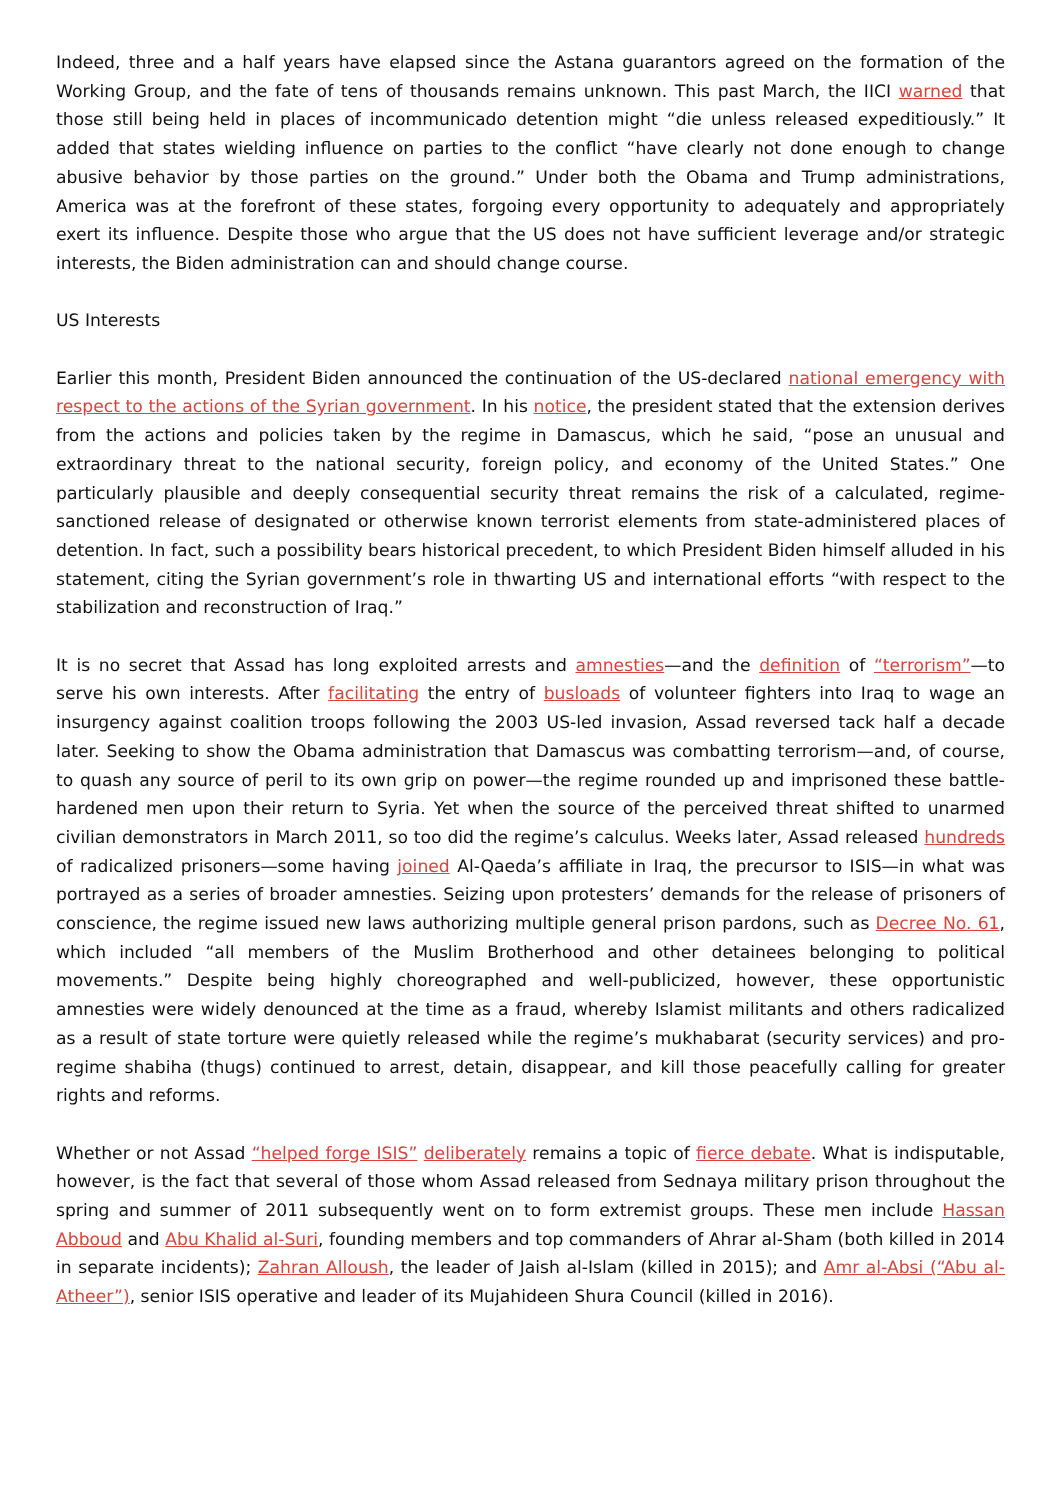Indeed, three and a half years have elapsed since the Astana guarantors agreed on the formation of the Working Group, and the fate of tens of thousands remains unknown. This past March, the IICI warned that those still being held in places of incommunicado detention might “die unless released expeditiously.” It added that states wielding influence on parties to the conflict “have clearly not done enough to change abusive behavior by those parties on the ground.” Under both the Obama and Trump administrations, America was at the forefront of these states, forgoing every opportunity to adequately and appropriately exert its influence. Despite those who argue that the US does not have sufficient leverage and/or strategic interests, the Biden administration can and should change course.
US Interests
Earlier this month, President Biden announced the continuation of the US-declared national emergency with respect to the actions of the Syrian government. In his notice, the president stated that the extension derives from the actions and policies taken by the regime in Damascus, which he said, “pose an unusual and extraordinary threat to the national security, foreign policy, and economy of the United States.” One particularly plausible and deeply consequential security threat remains the risk of a calculated, regime-sanctioned release of designated or otherwise known terrorist elements from state-administered places of detention. In fact, such a possibility bears historical precedent, to which President Biden himself alluded in his statement, citing the Syrian government’s role in thwarting US and international efforts “with respect to the stabilization and reconstruction of Iraq.”
It is no secret that Assad has long exploited arrests and amnesties—and the definition of “terrorism”—to serve his own interests. After facilitating the entry of busloads of volunteer fighters into Iraq to wage an insurgency against coalition troops following the 2003 US-led invasion, Assad reversed tack half a decade later. Seeking to show the Obama administration that Damascus was combatting terrorism—and, of course, to quash any source of peril to its own grip on power—the regime rounded up and imprisoned these battle-hardened men upon their return to Syria. Yet when the source of the perceived threat shifted to unarmed civilian demonstrators in March 2011, so too did the regime’s calculus. Weeks later, Assad released hundreds of radicalized prisoners—some having joined Al-Qaeda’s affiliate in Iraq, the precursor to ISIS—in what was portrayed as a series of broader amnesties. Seizing upon protesters’ demands for the release of prisoners of conscience, the regime issued new laws authorizing multiple general prison pardons, such as Decree No. 61, which included “all members of the Muslim Brotherhood and other detainees belonging to political movements.” Despite being highly choreographed and well-publicized, however, these opportunistic amnesties were widely denounced at the time as a fraud, whereby Islamist militants and others radicalized as a result of state torture were quietly released while the regime’s mukhabarat (security services) and pro-regime shabiha (thugs) continued to arrest, detain, disappear, and kill those peacefully calling for greater rights and reforms.
Whether or not Assad “helped forge ISIS” deliberately remains a topic of fierce debate. What is indisputable, however, is the fact that several of those whom Assad released from Sednaya military prison throughout the spring and summer of 2011 subsequently went on to form extremist groups. These men include Hassan Abboud and Abu Khalid al-Suri, founding members and top commanders of Ahrar al-Sham (both killed in 2014 in separate incidents); Zahran Alloush, the leader of Jaish al-Islam (killed in 2015); and Amr al-Absi (“Abu al-Atheer”), senior ISIS operative and leader of its Mujahideen Shura Council (killed in 2016).